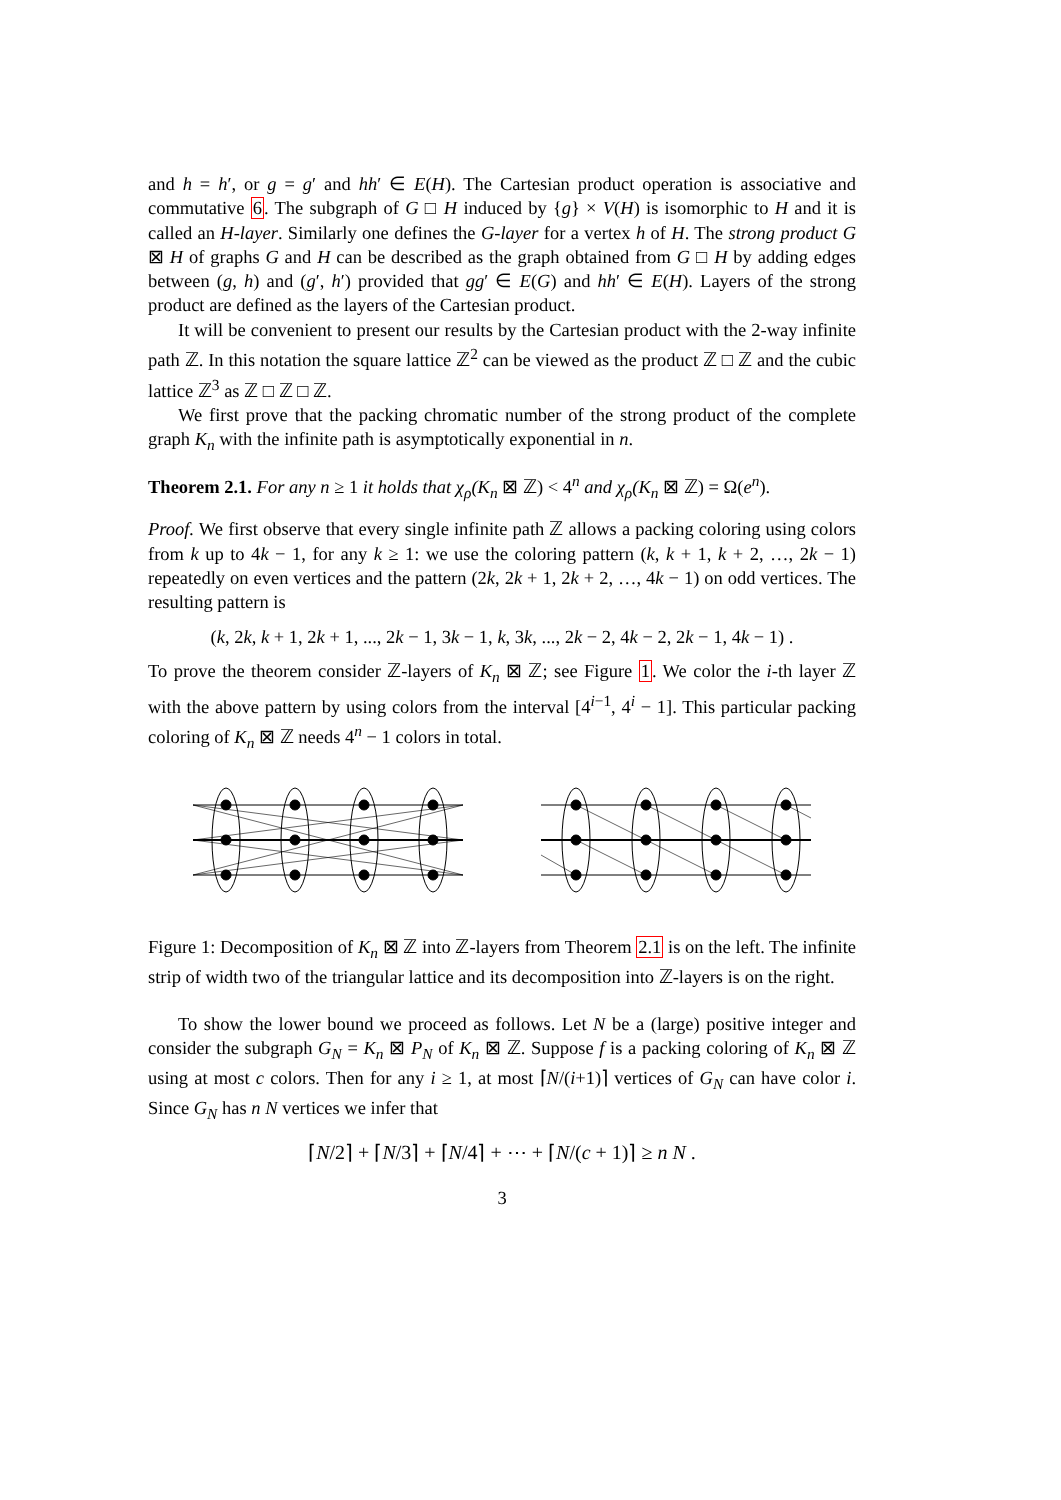and h = h′, or g = g′ and hh′ ∈ E(H). The Cartesian product operation is associative and commutative 6. The subgraph of G □ H induced by {g} × V(H) is isomorphic to H and it is called an H-layer. Similarly one defines the G-layer for a vertex h of H. The strong product G ⊠ H of graphs G and H can be described as the graph obtained from G □ H by adding edges between (g, h) and (g′, h′) provided that gg′ ∈ E(G) and hh′ ∈ E(H). Layers of the strong product are defined as the layers of the Cartesian product.
It will be convenient to present our results by the Cartesian product with the 2-way infinite path ℤ. In this notation the square lattice ℤ<sup>2</sup> can be viewed as the product ℤ □ ℤ and the cubic lattice ℤ<sup>3</sup> as ℤ □ ℤ □ ℤ.
We first prove that the packing chromatic number of the strong product of the complete graph K<sub>n</sub> with the infinite path is asymptotically exponential in n.
Theorem 2.1. For any n ≥ 1 it holds that χ<sub>ρ</sub>(K<sub>n</sub> ⊠ ℤ) < 4<sup>n</sup> and χ<sub>ρ</sub>(K<sub>n</sub> ⊠ ℤ) = Ω(e<sup>n</sup>).
Proof. We first observe that every single infinite path ℤ allows a packing coloring using colors from k up to 4k − 1, for any k ≥ 1: we use the coloring pattern (k, k + 1, k + 2, …, 2k − 1) repeatedly on even vertices and the pattern (2k, 2k + 1, 2k + 2, …, 4k − 1) on odd vertices. The resulting pattern is
(k, 2k, k + 1, 2k + 1, ..., 2k − 1, 3k − 1, k, 3k, ..., 2k − 2, 4k − 2, 2k − 1, 4k − 1) .
To prove the theorem consider ℤ-layers of K<sub>n</sub> ⊠ ℤ; see Figure 1. We color the i-th layer ℤ with the above pattern by using colors from the interval [4<sup>i−1</sup>, 4<sup>i</sup> − 1]. This particular packing coloring of K<sub>n</sub> ⊠ ℤ needs 4<sup>n</sup> − 1 colors in total.
Figure 1: Decomposition of K<sub>n</sub> ⊠ ℤ into ℤ-layers from Theorem 2.1 is on the left. The infinite strip of width two of the triangular lattice and its decomposition into ℤ-layers is on the right.
To show the lower bound we proceed as follows. Let N be a (large) positive integer and consider the subgraph G<sub>N</sub> = K<sub>n</sub> ⊠ P<sub>N</sub> of K<sub>n</sub> ⊠ ℤ. Suppose f is a packing coloring of K<sub>n</sub> ⊠ ℤ using at most c colors. Then for any i ≥ 1, at most ⌈N/(i+1)⌉ vertices of G<sub>N</sub> can have color i. Since G<sub>N</sub> has n N vertices we infer that
⌈N/2⌉ + ⌈N/3⌉ + ⌈N/4⌉ + ⋯ + ⌈N/(c + 1)⌉ ≥ n N .
3